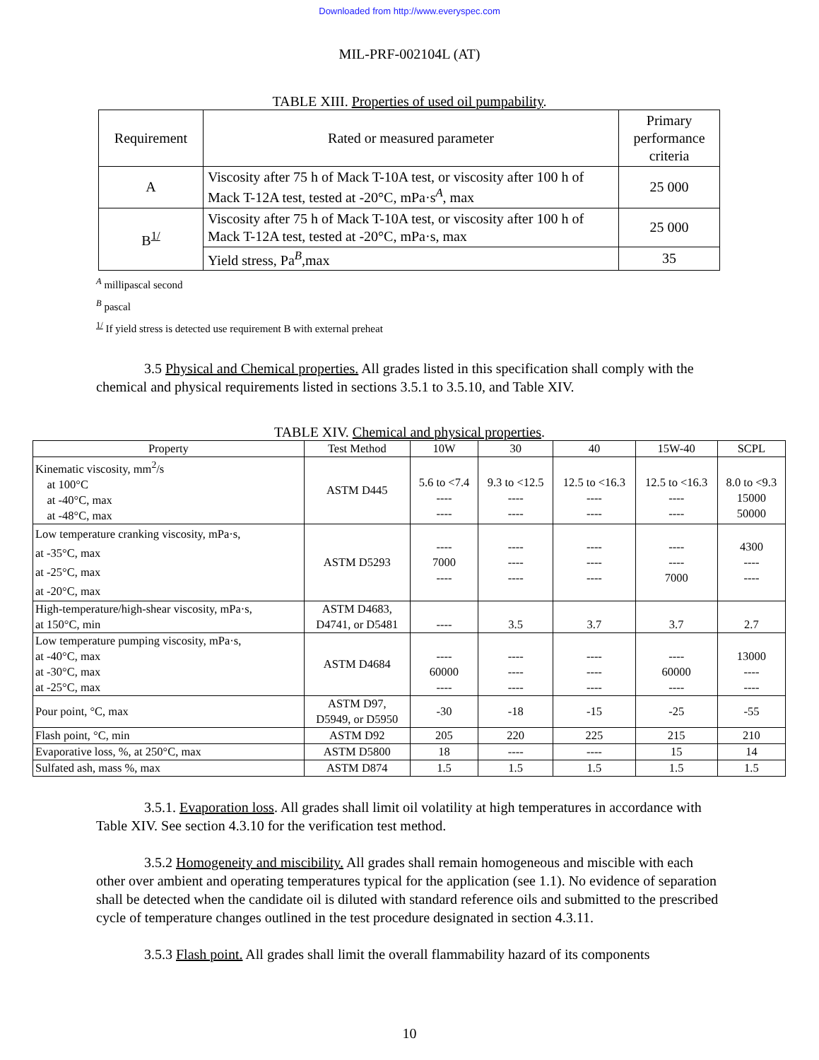Downloaded from http://www.everyspec.com
MIL-PRF-002104L (AT)
TABLE XIII. Properties of used oil pumpability.
| Requirement | Rated or measured parameter | Primary performance criteria |
| --- | --- | --- |
| A | Viscosity after 75 h of Mack T-10A test, or viscosity after 100 h of Mack T-12A test, tested at -20°C, mPa·s<sup>A</sup>, max | 25 000 |
| B<sup>1/</sup> | Viscosity after 75 h of Mack T-10A test, or viscosity after 100 h of Mack T-12A test, tested at -20°C, mPa·s, max | 25 000 |
| | Yield stress, Pa<sup>B</sup>,max | 35 |
<sup>A</sup> millipascal second
<sup>B</sup> pascal
<sup>1/</sup> If yield stress is detected use requirement B with external preheat
3.5 Physical and Chemical properties. All grades listed in this specification shall comply with the chemical and physical requirements listed in sections 3.5.1 to 3.5.10, and Table XIV.
TABLE XIV. Chemical and physical properties.
| Property | Test Method | 10W | 30 | 40 | 15W-40 | SCPL |
| --- | --- | --- | --- | --- | --- | --- |
| Kinematic viscosity, mm<sup>2</sup>/s at 100°C at -40°C, max at -48°C, max | ASTM D445 | 5.6 to <7.4 ---- ---- | 9.3 to <12.5 ---- ---- | 12.5 to <16.3 ---- ---- | 12.5 to <16.3 ---- ---- | 8.0 to <9.3 15000 50000 |
| Low temperature cranking viscosity, mPa·s, at -35°C, max at -25°C, max at -20°C, max | ASTM D5293 | ---- 7000 ---- | ---- ---- ---- | ---- ---- ---- | ---- ---- 7000 | 4300 ---- ---- |
| High-temperature/high-shear viscosity, mPa·s, at 150°C, min | ASTM D4683, D4741, or D5481 | ---- | 3.5 | 3.7 | 3.7 | 2.7 |
| Low temperature pumping viscosity, mPa·s, at -40°C, max at -30°C, max at -25°C, max | ASTM D4684 | ---- 60000 ---- | ---- ---- ---- | ---- ---- ---- | ---- 60000 ---- | 13000 ---- ---- |
| Pour point, °C, max | ASTM D97, D5949, or D5950 | -30 | -18 | -15 | -25 | -55 |
| Flash point, °C, min | ASTM D92 | 205 | 220 | 225 | 215 | 210 |
| Evaporative loss, %, at 250°C, max | ASTM D5800 | 18 | ---- | ---- | 15 | 14 |
| Sulfated ash, mass %, max | ASTM D874 | 1.5 | 1.5 | 1.5 | 1.5 | 1.5 |
3.5.1. Evaporation loss. All grades shall limit oil volatility at high temperatures in accordance with Table XIV. See section 4.3.10 for the verification test method.
3.5.2 Homogeneity and miscibility. All grades shall remain homogeneous and miscible with each other over ambient and operating temperatures typical for the application (see 1.1). No evidence of separation shall be detected when the candidate oil is diluted with standard reference oils and submitted to the prescribed cycle of temperature changes outlined in the test procedure designated in section 4.3.11.
3.5.3 Flash point. All grades shall limit the overall flammability hazard of its components
10